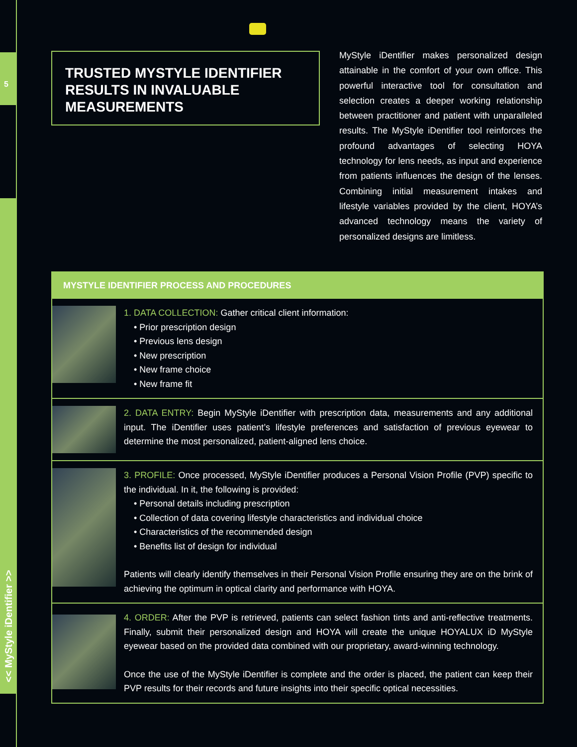5
<< MyStyle iDentifier >>
TRUSTED MYSTYLE IDENTIFIER
RESULTS IN INVALUABLE
MEASUREMENTS
MyStyle iDentifier makes personalized design attainable in the comfort of your own office. This powerful interactive tool for consultation and selection creates a deeper working relationship between practitioner and patient with unparalleled results. The MyStyle iDentifier tool reinforces the profound advantages of selecting HOYA technology for lens needs, as input and experience from patients influences the design of the lenses. Combining initial measurement intakes and lifestyle variables provided by the client, HOYA’s advanced technology means the variety of personalized designs are limitless.
MYSTYLE IDENTIFIER PROCESS AND PROCEDURES
1. DATA COLLECTION: Gather critical client information:
• Prior prescription design
• Previous lens design
• New prescription
• New frame choice
• New frame fit
2. DATA ENTRY: Begin MyStyle iDentifier with prescription data, measurements and any additional input. The iDentifier uses patient’s lifestyle preferences and satisfaction of previous eyewear to determine the most personalized, patient-aligned lens choice.
3. PROFILE: Once processed, MyStyle iDentifier produces a Personal Vision Profile (PVP) specific to the individual. In it, the following is provided:
• Personal details including prescription
• Collection of data covering lifestyle characteristics and individual choice
• Characteristics of the recommended design
• Benefits list of design for individual
Patients will clearly identify themselves in their Personal Vision Profile ensuring they are on the brink of achieving the optimum in optical clarity and performance with HOYA.
4. ORDER: After the PVP is retrieved, patients can select fashion tints and anti-reflective treatments. Finally, submit their personalized design and HOYA will create the unique HOYALUX iD MyStyle eyewear based on the provided data combined with our proprietary, award-winning technology.
Once the use of the MyStyle iDentifier is complete and the order is placed, the patient can keep their PVP results for their records and future insights into their specific optical necessities.